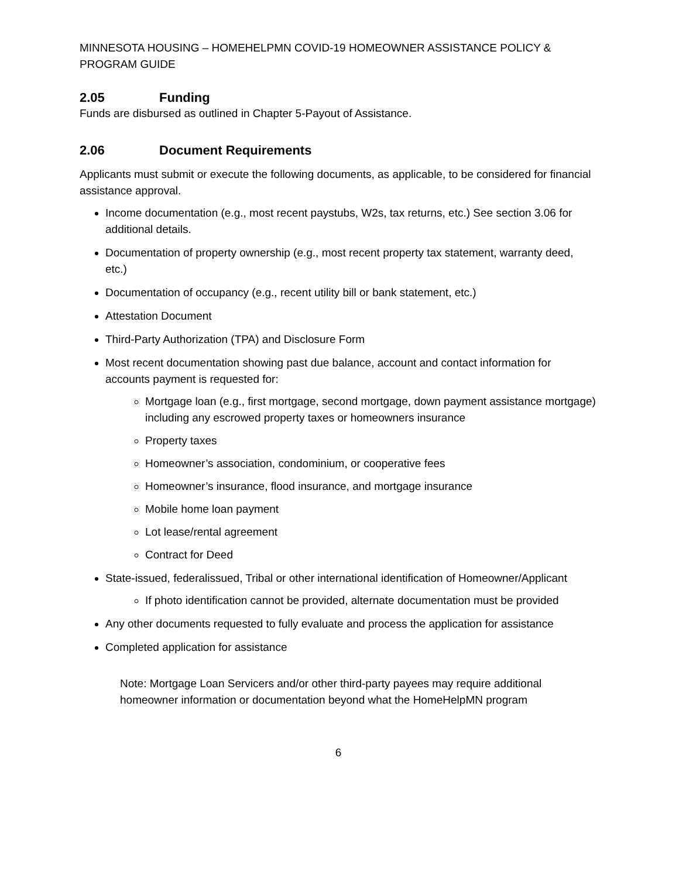MINNESOTA HOUSING – HOMEHELPMN COVID-19 HOMEOWNER ASSISTANCE POLICY & PROGRAM GUIDE
2.05 Funding
Funds are disbursed as outlined in Chapter 5-Payout of Assistance.
2.06 Document Requirements
Applicants must submit or execute the following documents, as applicable, to be considered for financial assistance approval.
Income documentation (e.g., most recent paystubs, W2s, tax returns, etc.) See section 3.06 for additional details.
Documentation of property ownership (e.g., most recent property tax statement, warranty deed, etc.)
Documentation of occupancy (e.g., recent utility bill or bank statement, etc.)
Attestation Document
Third-Party Authorization (TPA) and Disclosure Form
Most recent documentation showing past due balance, account and contact information for accounts payment is requested for:
Mortgage loan (e.g., first mortgage, second mortgage, down payment assistance mortgage) including any escrowed property taxes or homeowners insurance
Property taxes
Homeowner’s association, condominium, or cooperative fees
Homeowner’s insurance, flood insurance, and mortgage insurance
Mobile home loan payment
Lot lease/rental agreement
Contract for Deed
State-issued, federalissued, Tribal or other international identification of Homeowner/Applicant
If photo identification cannot be provided, alternate documentation must be provided
Any other documents requested to fully evaluate and process the application for assistance
Completed application for assistance
Note: Mortgage Loan Servicers and/or other third-party payees may require additional homeowner information or documentation beyond what the HomeHelpMN program
6